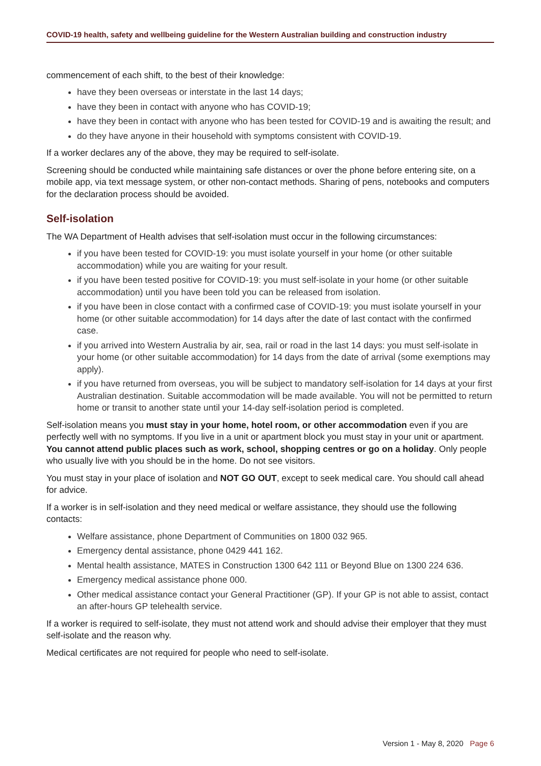COVID-19 health, safety and wellbeing guideline for the Western Australian building and construction industry
commencement of each shift, to the best of their knowledge:
have they been overseas or interstate in the last 14 days;
have they been in contact with anyone who has COVID-19;
have they been in contact with anyone who has been tested for COVID-19 and is awaiting the result; and
do they have anyone in their household with symptoms consistent with COVID-19.
If a worker declares any of the above, they may be required to self-isolate.
Screening should be conducted while maintaining safe distances or over the phone before entering site, on a mobile app, via text message system, or other non-contact methods. Sharing of pens, notebooks and computers for the declaration process should be avoided.
Self-isolation
The WA Department of Health advises that self-isolation must occur in the following circumstances:
if you have been tested for COVID-19: you must isolate yourself in your home (or other suitable accommodation) while you are waiting for your result.
if you have been tested positive for COVID-19: you must self-isolate in your home (or other suitable accommodation) until you have been told you can be released from isolation.
if you have been in close contact with a confirmed case of COVID-19: you must isolate yourself in your home (or other suitable accommodation) for 14 days after the date of last contact with the confirmed case.
if you arrived into Western Australia by air, sea, rail or road in the last 14 days: you must self-isolate in your home (or other suitable accommodation) for 14 days from the date of arrival (some exemptions may apply).
if you have returned from overseas, you will be subject to mandatory self-isolation for 14 days at your first Australian destination. Suitable accommodation will be made available. You will not be permitted to return home or transit to another state until your 14-day self-isolation period is completed.
Self-isolation means you must stay in your home, hotel room, or other accommodation even if you are perfectly well with no symptoms. If you live in a unit or apartment block you must stay in your unit or apartment. You cannot attend public places such as work, school, shopping centres or go on a holiday. Only people who usually live with you should be in the home. Do not see visitors.
You must stay in your place of isolation and NOT GO OUT, except to seek medical care. You should call ahead for advice.
If a worker is in self-isolation and they need medical or welfare assistance, they should use the following contacts:
Welfare assistance, phone Department of Communities on 1800 032 965.
Emergency dental assistance, phone 0429 441 162.
Mental health assistance, MATES in Construction 1300 642 111 or Beyond Blue on 1300 224 636.
Emergency medical assistance phone 000.
Other medical assistance contact your General Practitioner (GP). If your GP is not able to assist, contact an after-hours GP telehealth service.
If a worker is required to self-isolate, they must not attend work and should advise their employer that they must self-isolate and the reason why.
Medical certificates are not required for people who need to self-isolate.
Version 1 - May 8, 2020 Page 6